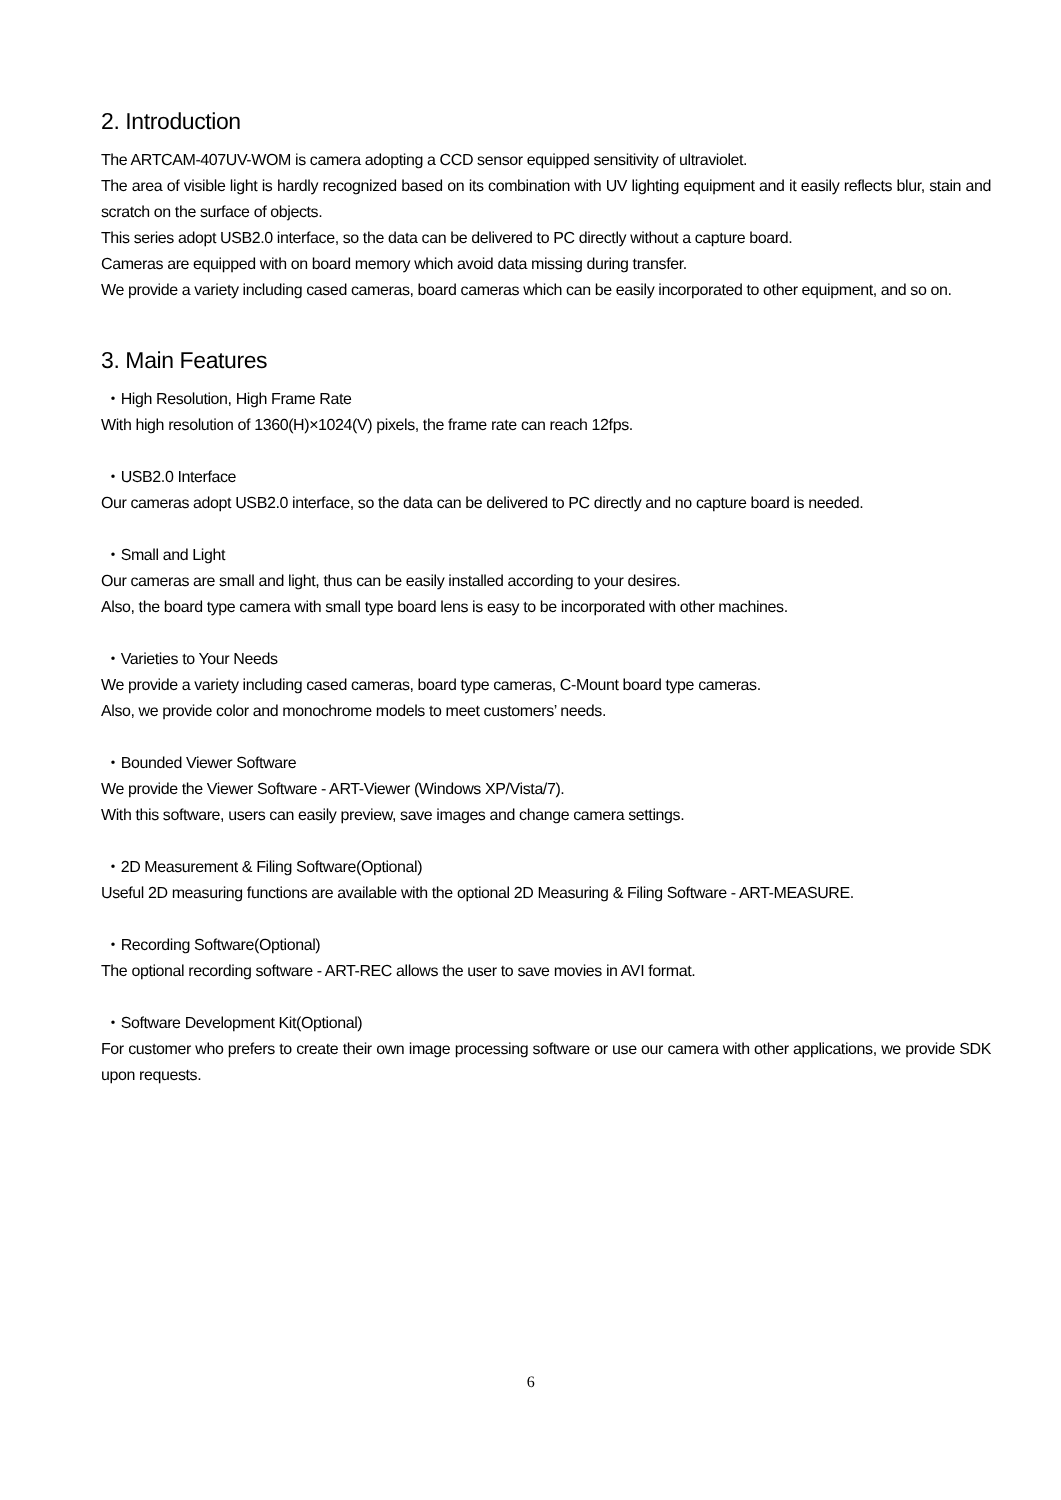2. Introduction
The ARTCAM-407UV-WOM is camera adopting a CCD sensor equipped sensitivity of ultraviolet.
The area of visible light is hardly recognized based on its combination with UV lighting equipment and it easily reflects blur, stain and scratch on the surface of objects.
This series adopt USB2.0 interface, so the data can be delivered to PC directly without a capture board.
Cameras are equipped with on board memory which avoid data missing during transfer.
We provide a variety including cased cameras, board cameras which can be easily incorporated to other equipment, and so on.
3. Main Features
・High Resolution, High Frame Rate
With high resolution of 1360(H)×1024(V) pixels, the frame rate can reach 12fps.
・USB2.0 Interface
Our cameras adopt USB2.0 interface, so the data can be delivered to PC directly and no capture board is needed.
・Small and Light
Our cameras are small and light, thus can be easily installed according to your desires.
Also, the board type camera with small type board lens is easy to be incorporated with other machines.
・Varieties to Your Needs
We provide a variety including cased cameras, board type cameras, C-Mount board type cameras.
Also, we provide color and monochrome models to meet customers’ needs.
・Bounded Viewer Software
We provide the Viewer Software - ART-Viewer (Windows XP/Vista/7).
With this software, users can easily preview, save images and change camera settings.
・2D Measurement & Filing Software(Optional)
Useful 2D measuring functions are available with the optional 2D Measuring & Filing Software - ART-MEASURE.
・Recording Software(Optional)
The optional recording software - ART-REC allows the user to save movies in AVI format.
・Software Development Kit(Optional)
For customer who prefers to create their own image processing software or use our camera with other applications, we provide SDK upon requests.
6